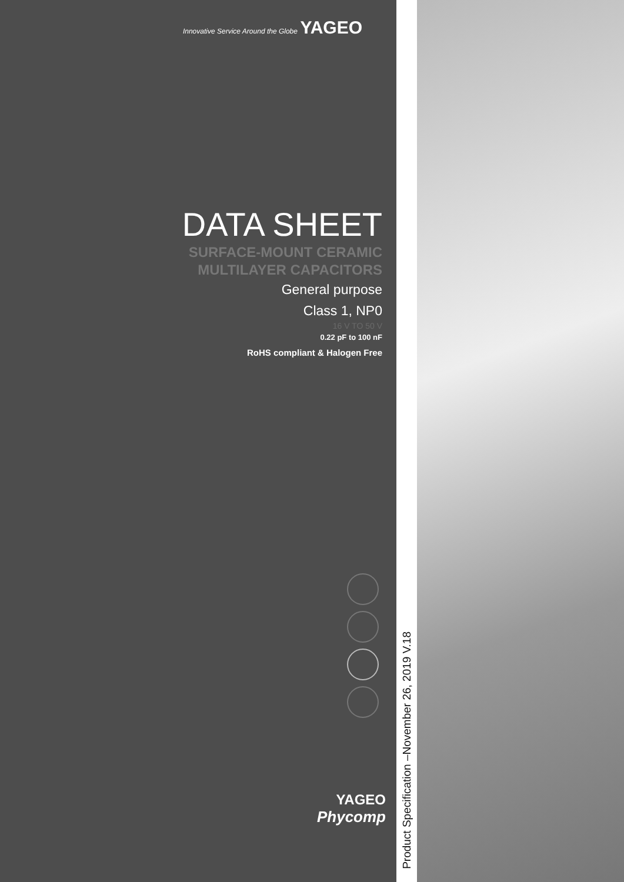Innovative Service Around the Globe YAGEO
DATA SHEET
SURFACE-MOUNT CERAMIC
MULTILAYER CAPACITORS
General purpose
Class 1, NP0
16 V TO 50 V
0.22 pF to 100 nF
RoHS compliant & Halogen Free
YAGEO
Phycomp
Product Specification –November 26, 2019 V.18